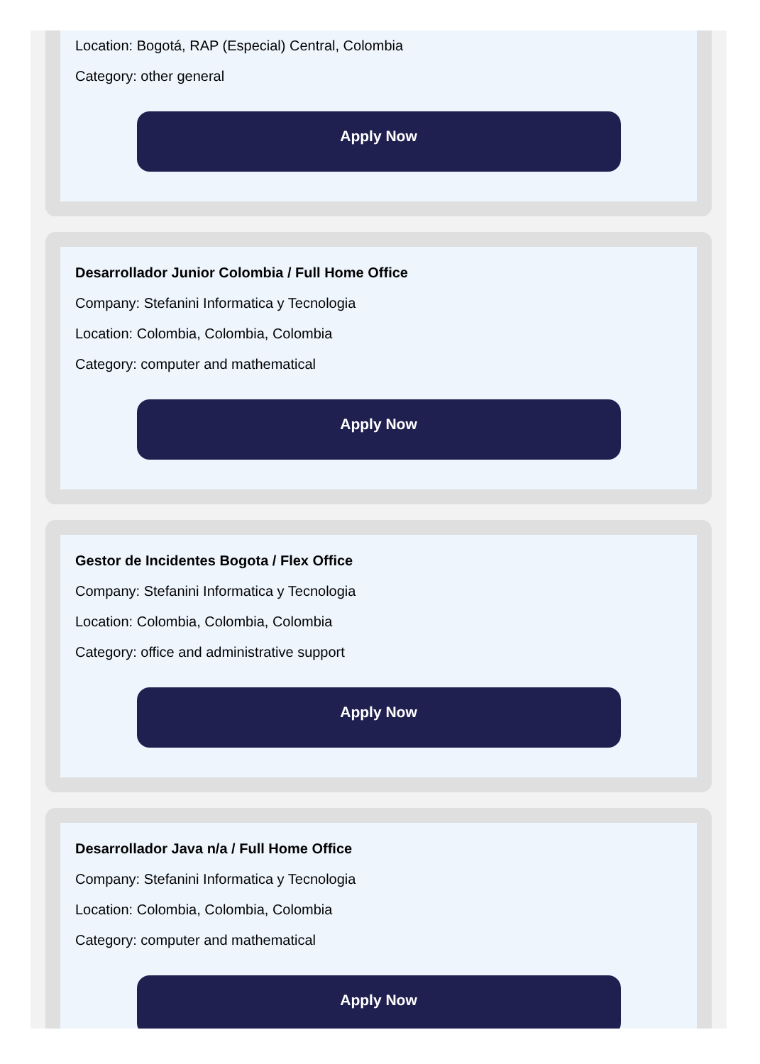Location: Bogotá, RAP (Especial) Central, Colombia
Category: other general
Apply Now
Desarrollador Junior Colombia / Full Home Office
Company: Stefanini Informatica y Tecnologia
Location: Colombia, Colombia, Colombia
Category: computer and mathematical
Apply Now
Gestor de Incidentes Bogota / Flex Office
Company: Stefanini Informatica y Tecnologia
Location: Colombia, Colombia, Colombia
Category: office and administrative support
Apply Now
Desarrollador Java n/a / Full Home Office
Company: Stefanini Informatica y Tecnologia
Location: Colombia, Colombia, Colombia
Category: computer and mathematical
Apply Now